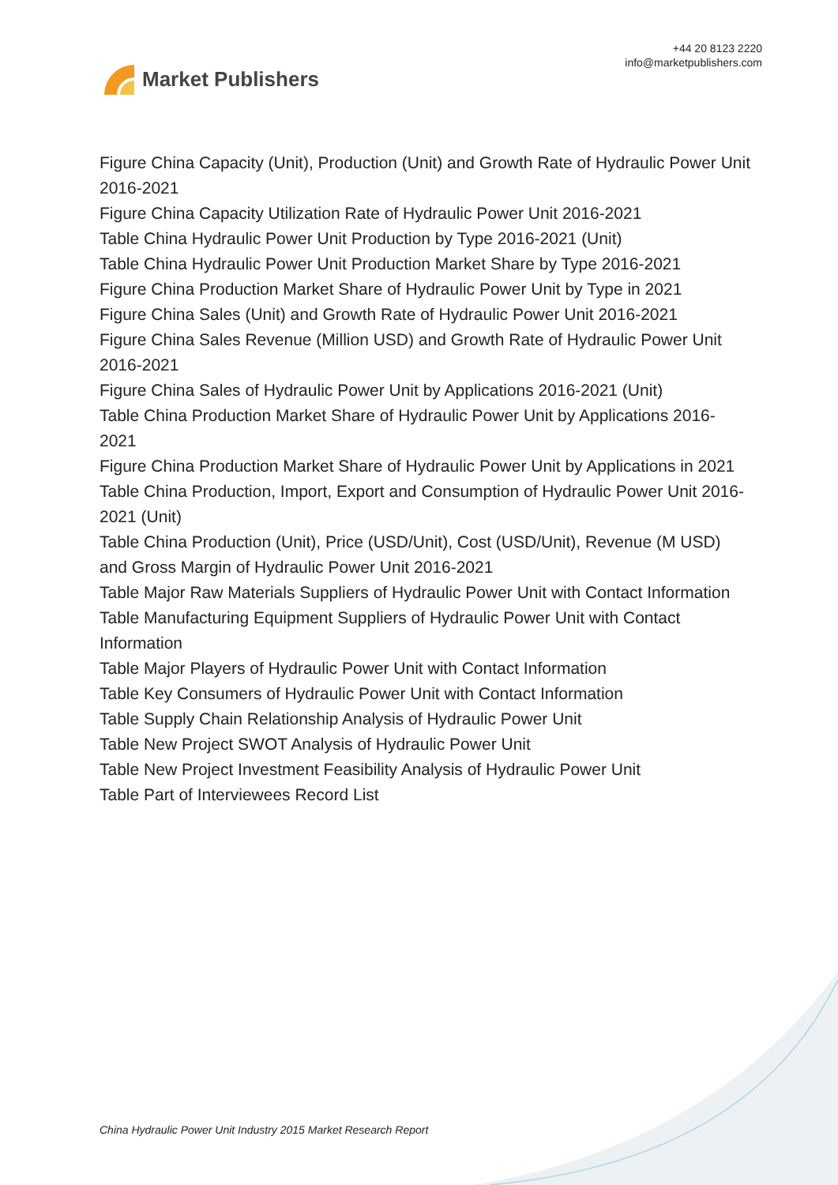Market Publishers
+44 20 8123 2220
info@marketpublishers.com
Figure China Capacity (Unit), Production (Unit) and Growth Rate of Hydraulic Power Unit 2016-2021
Figure China Capacity Utilization Rate of Hydraulic Power Unit 2016-2021
Table China Hydraulic Power Unit Production by Type 2016-2021 (Unit)
Table China Hydraulic Power Unit Production Market Share by Type 2016-2021
Figure China Production Market Share of Hydraulic Power Unit by Type in 2021
Figure China Sales (Unit) and Growth Rate of Hydraulic Power Unit 2016-2021
Figure China Sales Revenue (Million USD) and Growth Rate of Hydraulic Power Unit 2016-2021
Figure China Sales of Hydraulic Power Unit by Applications 2016-2021 (Unit)
Table China Production Market Share of Hydraulic Power Unit by Applications 2016-2021
Figure China Production Market Share of Hydraulic Power Unit by Applications in 2021
Table China Production, Import, Export and Consumption of Hydraulic Power Unit 2016-2021 (Unit)
Table China Production (Unit), Price (USD/Unit), Cost (USD/Unit), Revenue (M USD) and Gross Margin of Hydraulic Power Unit 2016-2021
Table Major Raw Materials Suppliers of Hydraulic Power Unit with Contact Information
Table Manufacturing Equipment Suppliers of Hydraulic Power Unit with Contact Information
Table Major Players of Hydraulic Power Unit with Contact Information
Table Key Consumers of Hydraulic Power Unit with Contact Information
Table Supply Chain Relationship Analysis of Hydraulic Power Unit
Table New Project SWOT Analysis of Hydraulic Power Unit
Table New Project Investment Feasibility Analysis of Hydraulic Power Unit
Table Part of Interviewees Record List
China Hydraulic Power Unit Industry 2015 Market Research Report